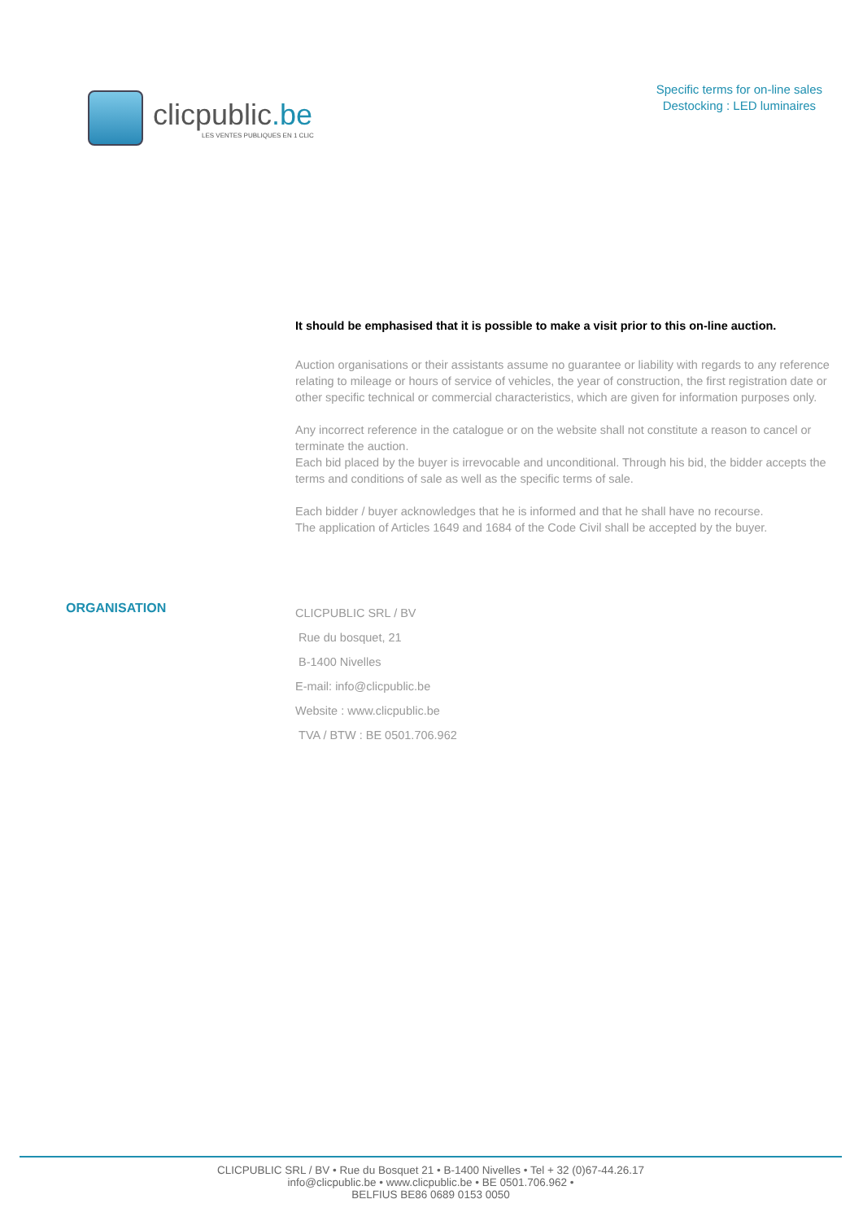clicpublic.be
LES VENTES PUBLIQUES EN 1 CLIC
Specific terms for on-line sales
Destocking : LED luminaires
It should be emphasised that it is possible to make a visit prior to this on-line auction.
Auction organisations or their assistants assume no guarantee or liability with regards to any reference relating to mileage or hours of service of vehicles, the year of construction, the first registration date or other specific technical or commercial characteristics, which are given for information purposes only.
Any incorrect reference in the catalogue or on the website shall not constitute a reason to cancel or terminate the auction.
Each bid placed by the buyer is irrevocable and unconditional. Through his bid, the bidder accepts the terms and conditions of sale as well as the specific terms of sale.
Each bidder / buyer acknowledges that he is informed and that he shall have no recourse.
The application of Articles 1649 and 1684 of the Code Civil shall be accepted by the buyer.
ORGANISATION
CLICPUBLIC SRL / BV
Rue du bosquet, 21
B-1400 Nivelles
E-mail: info@clicpublic.be
Website : www.clicpublic.be
TVA / BTW : BE 0501.706.962
CLICPUBLIC SRL / BV • Rue du Bosquet 21 • B-1400 Nivelles • Tel + 32 (0)67-44.26.17
info@clicpublic.be • www.clicpublic.be • BE 0501.706.962 •
BELFIUS BE86 0689 0153 0050